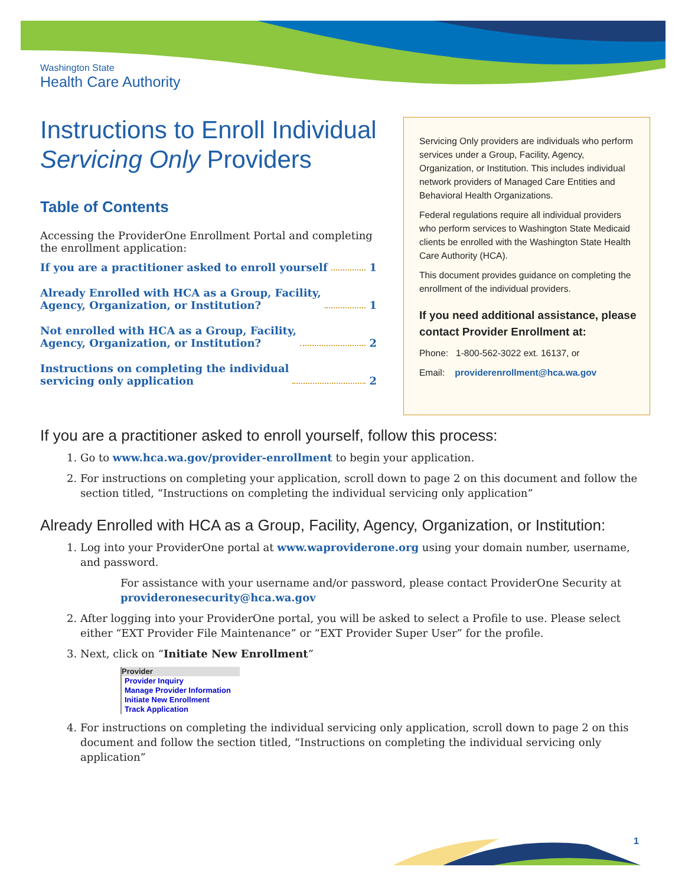Washington State
Health Care Authority
Instructions to Enroll Individual Servicing Only Providers
Table of Contents
Accessing the ProviderOne Enrollment Portal and completing the enrollment application:
If you are a practitioner asked to enroll yourself 1
Already Enrolled with HCA as a Group, Facility,
Agency, Organization, or Institution? 1
Not enrolled with HCA as a Group, Facility,
Agency, Organization, or Institution? 2
Instructions on completing the individual
servicing only application 2
Servicing Only providers are individuals who perform services under a Group, Facility, Agency, Organization, or Institution. This includes individual network providers of Managed Care Entities and Behavioral Health Organizations.
Federal regulations require all individual providers who perform services to Washington State Medicaid clients be enrolled with the Washington State Health Care Authority (HCA).
This document provides guidance on completing the enrollment of the individual providers.
If you need additional assistance, please contact Provider Enrollment at:
Phone: 1-800-562-3022 ext. 16137, or
Email: providerenrollment@hca.wa.gov
If you are a practitioner asked to enroll yourself, follow this process:
1. Go to www.hca.wa.gov/provider-enrollment to begin your application.
2. For instructions on completing your application, scroll down to page 2 on this document and follow the section titled, “Instructions on completing the individual servicing only application”
Already Enrolled with HCA as a Group, Facility, Agency, Organization, or Institution:
1. Log into your ProviderOne portal at www.waproviderone.org using your domain number, username, and password.
For assistance with your username and/or password, please contact ProviderOne Security at provideronesecurity@hca.wa.gov
2. After logging into your ProviderOne portal, you will be asked to select a Profile to use. Please select either “EXT Provider File Maintenance” or “EXT Provider Super User” for the profile.
3. Next, click on “Initiate New Enrollment”
Provider
Provider Inquiry
Manage Provider Information
Initiate New Enrollment
Track Application
4. For instructions on completing the individual servicing only application, scroll down to page 2 on this document and follow the section titled, “Instructions on completing the individual servicing only application”
1